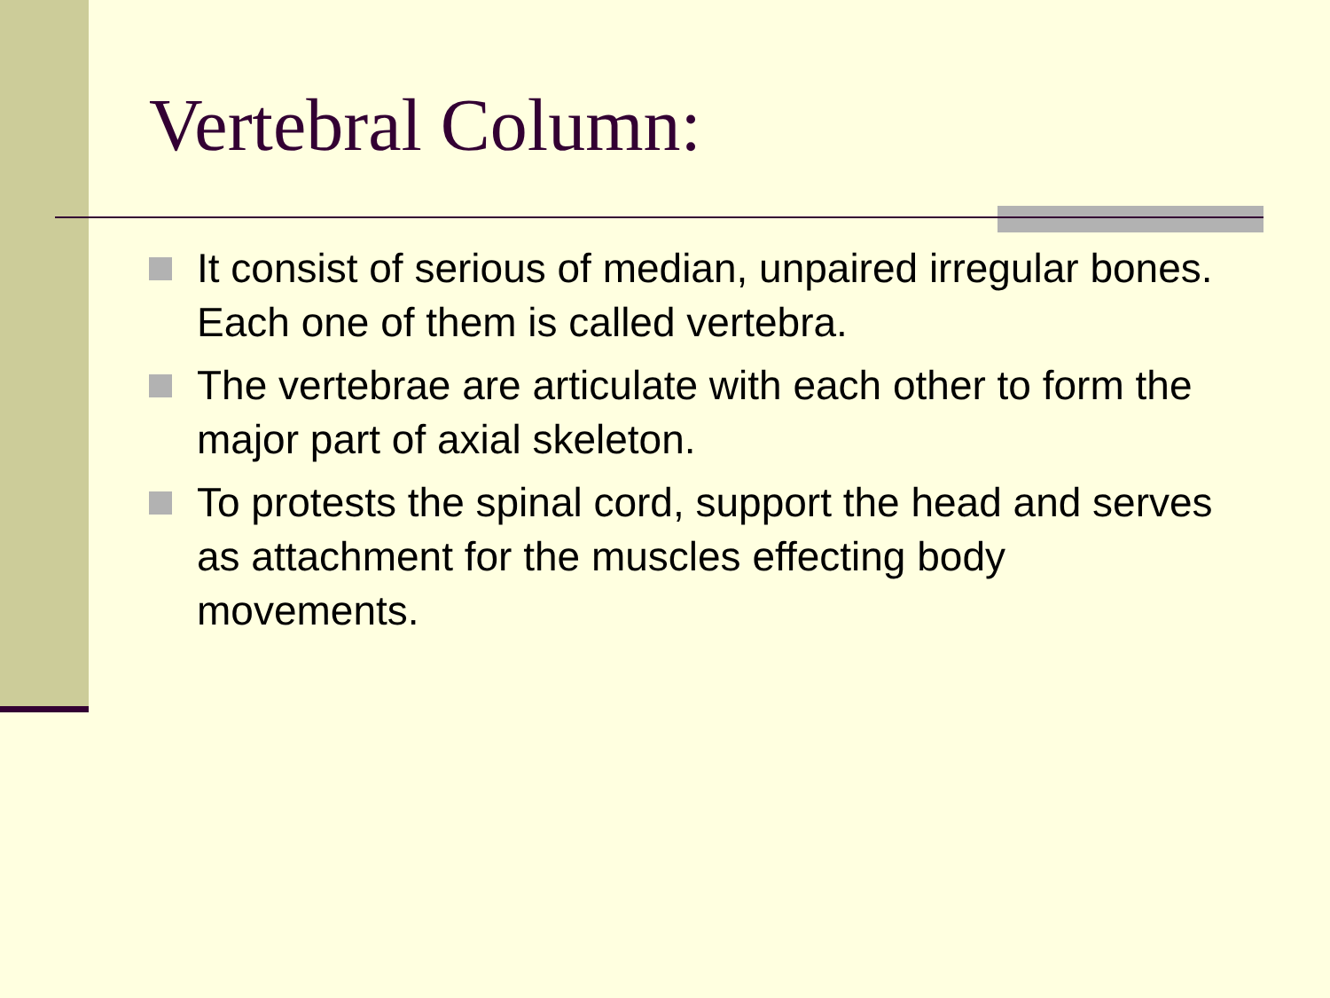Vertebral Column:
It consist of serious of median, unpaired irregular bones. Each one of them is called vertebra.
The vertebrae are articulate with each other to form the major part of axial skeleton.
To protests the spinal cord, support the head and serves as attachment for the muscles effecting body movements.